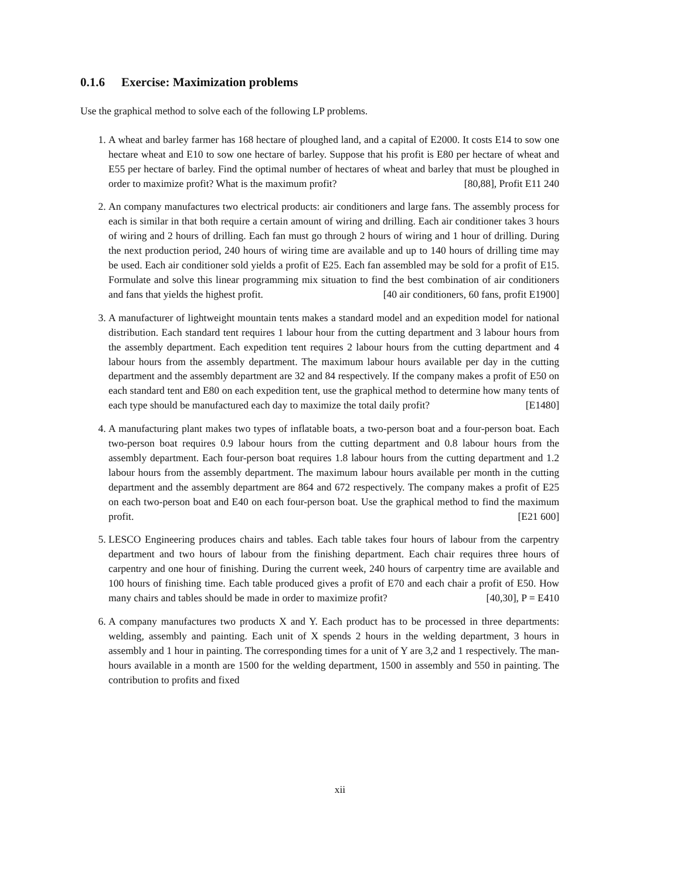0.1.6 Exercise: Maximization problems
Use the graphical method to solve each of the following LP problems.
1. A wheat and barley farmer has 168 hectare of ploughed land, and a capital of E2000. It costs E14 to sow one hectare wheat and E10 to sow one hectare of barley. Suppose that his profit is E80 per hectare of wheat and E55 per hectare of barley. Find the optimal number of hectares of wheat and barley that must be ploughed in order to maximize profit? What is the maximum profit? [80,88], Profit E11 240
2. An company manufactures two electrical products: air conditioners and large fans. The assembly process for each is similar in that both require a certain amount of wiring and drilling. Each air conditioner takes 3 hours of wiring and 2 hours of drilling. Each fan must go through 2 hours of wiring and 1 hour of drilling. During the next production period, 240 hours of wiring time are available and up to 140 hours of drilling time may be used. Each air conditioner sold yields a profit of E25. Each fan assembled may be sold for a profit of E15. Formulate and solve this linear programming mix situation to find the best combination of air conditioners and fans that yields the highest profit. [40 air conditioners, 60 fans, profit E1900]
3. A manufacturer of lightweight mountain tents makes a standard model and an expedition model for national distribution. Each standard tent requires 1 labour hour from the cutting department and 3 labour hours from the assembly department. Each expedition tent requires 2 labour hours from the cutting department and 4 labour hours from the assembly department. The maximum labour hours available per day in the cutting department and the assembly department are 32 and 84 respectively. If the company makes a profit of E50 on each standard tent and E80 on each expedition tent, use the graphical method to determine how many tents of each type should be manufactured each day to maximize the total daily profit? [E1480]
4. A manufacturing plant makes two types of inflatable boats, a two-person boat and a four-person boat. Each two-person boat requires 0.9 labour hours from the cutting department and 0.8 labour hours from the assembly department. Each four-person boat requires 1.8 labour hours from the cutting department and 1.2 labour hours from the assembly department. The maximum labour hours available per month in the cutting department and the assembly department are 864 and 672 respectively. The company makes a profit of E25 on each two-person boat and E40 on each four-person boat. Use the graphical method to find the maximum profit. [E21 600]
5. LESCO Engineering produces chairs and tables. Each table takes four hours of labour from the carpentry department and two hours of labour from the finishing department. Each chair requires three hours of carpentry and one hour of finishing. During the current week, 240 hours of carpentry time are available and 100 hours of finishing time. Each table produced gives a profit of E70 and each chair a profit of E50. How many chairs and tables should be made in order to maximize profit? [40,30], P = E410
6. A company manufactures two products X and Y. Each product has to be processed in three departments: welding, assembly and painting. Each unit of X spends 2 hours in the welding department, 3 hours in assembly and 1 hour in painting. The corresponding times for a unit of Y are 3,2 and 1 respectively. The man-hours available in a month are 1500 for the welding department, 1500 in assembly and 550 in painting. The contribution to profits and fixed
xii